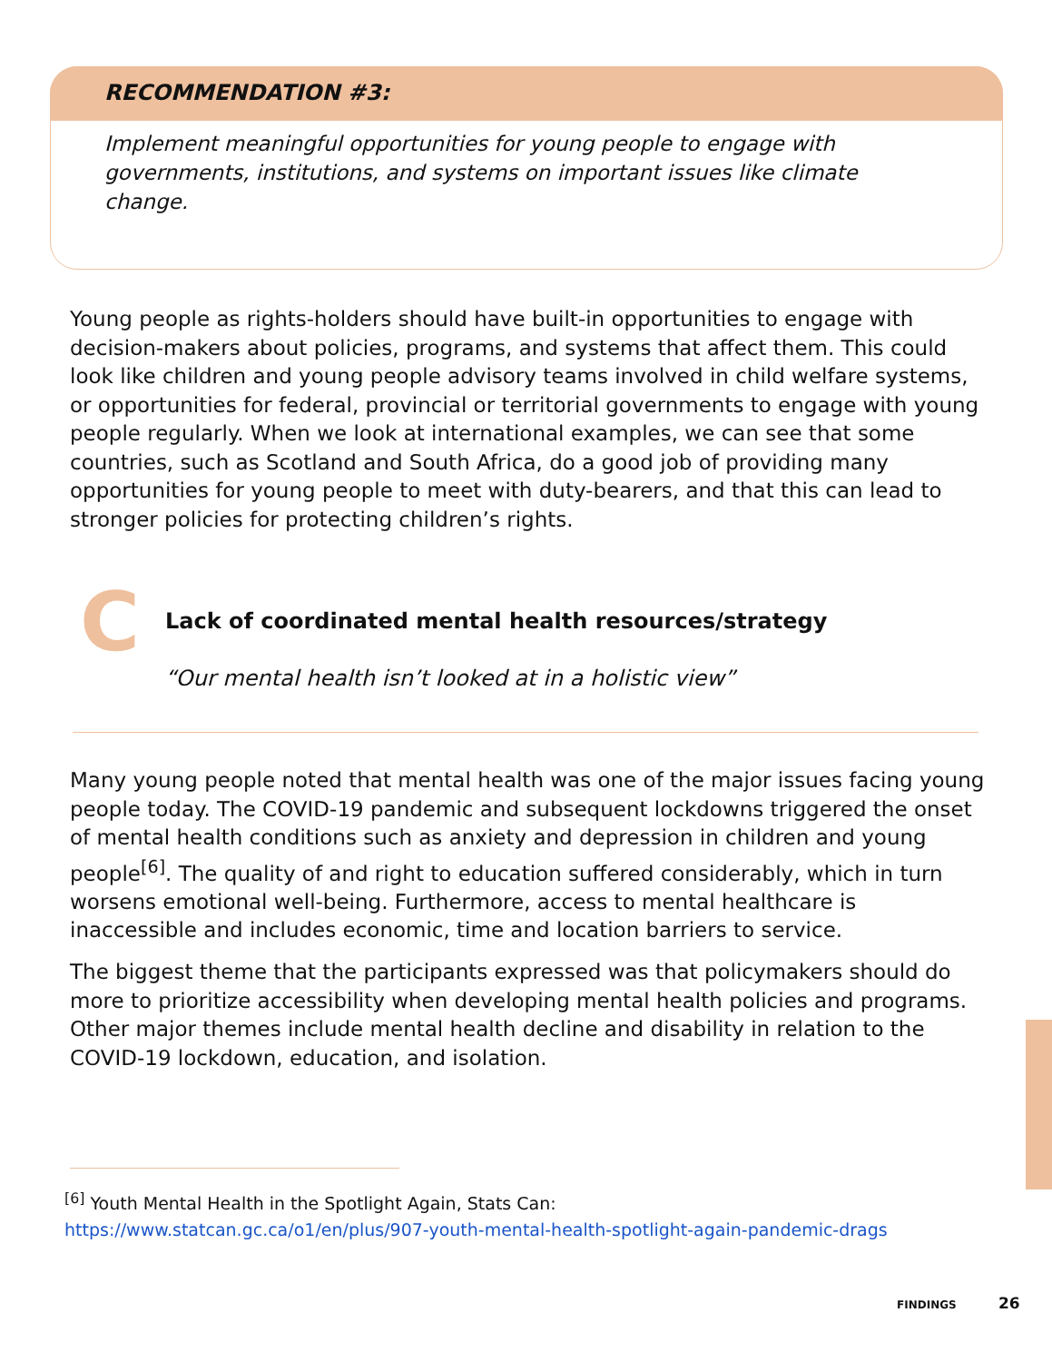RECOMMENDATION #3:
Implement meaningful opportunities for young people to engage with governments, institutions, and systems on important issues like climate change.
Young people as rights-holders should have built-in opportunities to engage with decision-makers about policies, programs, and systems that affect them. This could look like children and young people advisory teams involved in child welfare systems, or opportunities for federal, provincial or territorial governments to engage with young people regularly. When we look at international examples, we can see that some countries, such as Scotland and South Africa, do a good job of providing many opportunities for young people to meet with duty-bearers, and that this can lead to stronger policies for protecting children’s rights.
C
Lack of coordinated mental health resources/strategy
“Our mental health isn’t looked at in a holistic view”
Many young people noted that mental health was one of the major issues facing young people today. The COVID-19 pandemic and subsequent lockdowns triggered the onset of mental health conditions such as anxiety and depression in children and young people<sup>[6]</sup>. The quality of and right to education suffered considerably, which in turn worsens emotional well-being. Furthermore, access to mental healthcare is inaccessible and includes economic, time and location barriers to service.
The biggest theme that the participants expressed was that policymakers should do more to prioritize accessibility when developing mental health policies and programs. Other major themes include mental health decline and disability in relation to the COVID-19 lockdown, education, and isolation.
<sup>[6]</sup> Youth Mental Health in the Spotlight Again, Stats Can:
https://www.statcan.gc.ca/o1/en/plus/907-youth-mental-health-spotlight-again-pandemic-drags
FINDINGS 26